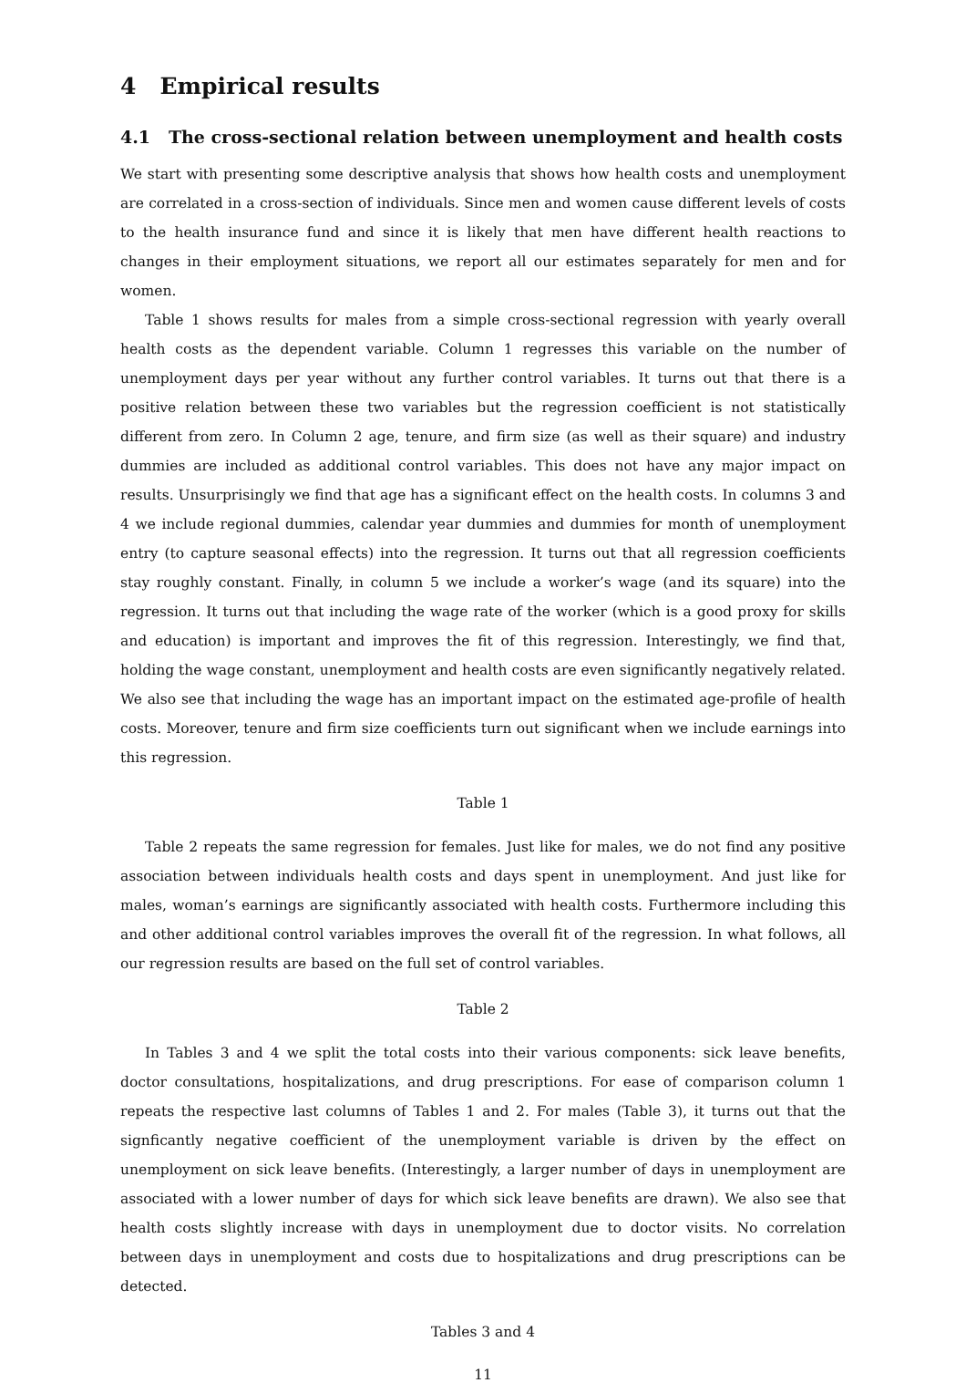4 Empirical results
4.1 The cross-sectional relation between unemployment and health costs
We start with presenting some descriptive analysis that shows how health costs and unemployment are correlated in a cross-section of individuals. Since men and women cause different levels of costs to the health insurance fund and since it is likely that men have different health reactions to changes in their employment situations, we report all our estimates separately for men and for women.
Table 1 shows results for males from a simple cross-sectional regression with yearly overall health costs as the dependent variable. Column 1 regresses this variable on the number of unemployment days per year without any further control variables. It turns out that there is a positive relation between these two variables but the regression coefficient is not statistically different from zero. In Column 2 age, tenure, and firm size (as well as their square) and industry dummies are included as additional control variables. This does not have any major impact on results. Unsurprisingly we find that age has a significant effect on the health costs. In columns 3 and 4 we include regional dummies, calendar year dummies and dummies for month of unemployment entry (to capture seasonal effects) into the regression. It turns out that all regression coefficients stay roughly constant. Finally, in column 5 we include a worker’s wage (and its square) into the regression. It turns out that including the wage rate of the worker (which is a good proxy for skills and education) is important and improves the fit of this regression. Interestingly, we find that, holding the wage constant, unemployment and health costs are even significantly negatively related. We also see that including the wage has an important impact on the estimated age-profile of health costs. Moreover, tenure and firm size coefficients turn out significant when we include earnings into this regression.
Table 1
Table 2 repeats the same regression for females. Just like for males, we do not find any positive association between individuals health costs and days spent in unemployment. And just like for males, woman’s earnings are significantly associated with health costs. Furthermore including this and other additional control variables improves the overall fit of the regression. In what follows, all our regression results are based on the full set of control variables.
Table 2
In Tables 3 and 4 we split the total costs into their various components: sick leave benefits, doctor consultations, hospitalizations, and drug prescriptions. For ease of comparison column 1 repeats the respective last columns of Tables 1 and 2. For males (Table 3), it turns out that the signficantly negative coefficient of the unemployment variable is driven by the effect on unemployment on sick leave benefits. (Interestingly, a larger number of days in unemployment are associated with a lower number of days for which sick leave benefits are drawn). We also see that health costs slightly increase with days in unemployment due to doctor visits. No correlation between days in unemployment and costs due to hospitalizations and drug prescriptions can be detected.
Tables 3 and 4
11